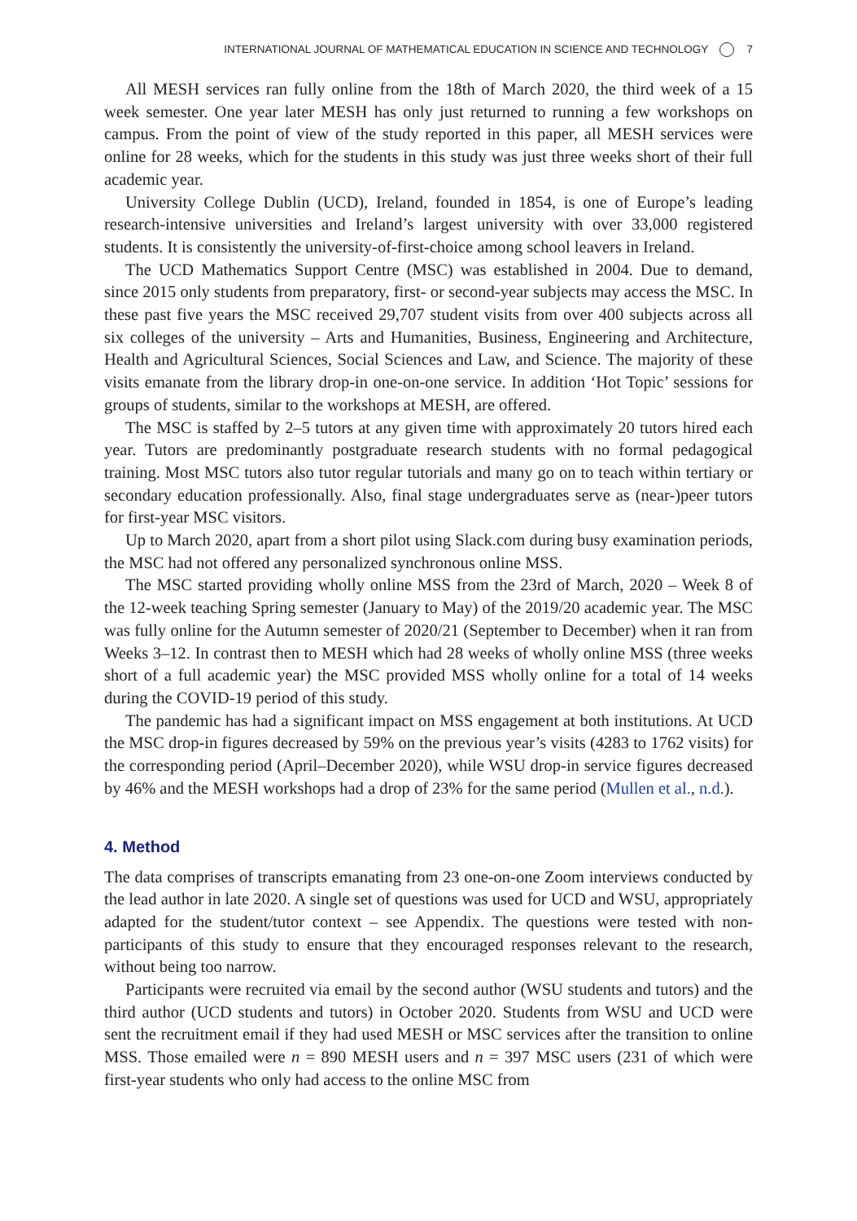INTERNATIONAL JOURNAL OF MATHEMATICAL EDUCATION IN SCIENCE AND TECHNOLOGY 7
All MESH services ran fully online from the 18th of March 2020, the third week of a 15 week semester. One year later MESH has only just returned to running a few workshops on campus. From the point of view of the study reported in this paper, all MESH services were online for 28 weeks, which for the students in this study was just three weeks short of their full academic year.
University College Dublin (UCD), Ireland, founded in 1854, is one of Europe’s leading research-intensive universities and Ireland’s largest university with over 33,000 registered students. It is consistently the university-of-first-choice among school leavers in Ireland.
The UCD Mathematics Support Centre (MSC) was established in 2004. Due to demand, since 2015 only students from preparatory, first- or second-year subjects may access the MSC. In these past five years the MSC received 29,707 student visits from over 400 subjects across all six colleges of the university – Arts and Humanities, Business, Engineering and Architecture, Health and Agricultural Sciences, Social Sciences and Law, and Science. The majority of these visits emanate from the library drop-in one-on-one service. In addition ‘Hot Topic’ sessions for groups of students, similar to the workshops at MESH, are offered.
The MSC is staffed by 2–5 tutors at any given time with approximately 20 tutors hired each year. Tutors are predominantly postgraduate research students with no formal pedagogical training. Most MSC tutors also tutor regular tutorials and many go on to teach within tertiary or secondary education professionally. Also, final stage undergraduates serve as (near-)peer tutors for first-year MSC visitors.
Up to March 2020, apart from a short pilot using Slack.com during busy examination periods, the MSC had not offered any personalized synchronous online MSS.
The MSC started providing wholly online MSS from the 23rd of March, 2020 – Week 8 of the 12-week teaching Spring semester (January to May) of the 2019/20 academic year. The MSC was fully online for the Autumn semester of 2020/21 (September to December) when it ran from Weeks 3–12. In contrast then to MESH which had 28 weeks of wholly online MSS (three weeks short of a full academic year) the MSC provided MSS wholly online for a total of 14 weeks during the COVID-19 period of this study.
The pandemic has had a significant impact on MSS engagement at both institutions. At UCD the MSC drop-in figures decreased by 59% on the previous year’s visits (4283 to 1762 visits) for the corresponding period (April–December 2020), while WSU drop-in service figures decreased by 46% and the MESH workshops had a drop of 23% for the same period (Mullen et al., n.d.).
4. Method
The data comprises of transcripts emanating from 23 one-on-one Zoom interviews conducted by the lead author in late 2020. A single set of questions was used for UCD and WSU, appropriately adapted for the student/tutor context – see Appendix. The questions were tested with non-participants of this study to ensure that they encouraged responses relevant to the research, without being too narrow.
Participants were recruited via email by the second author (WSU students and tutors) and the third author (UCD students and tutors) in October 2020. Students from WSU and UCD were sent the recruitment email if they had used MESH or MSC services after the transition to online MSS. Those emailed were n = 890 MESH users and n = 397 MSC users (231 of which were first-year students who only had access to the online MSC from